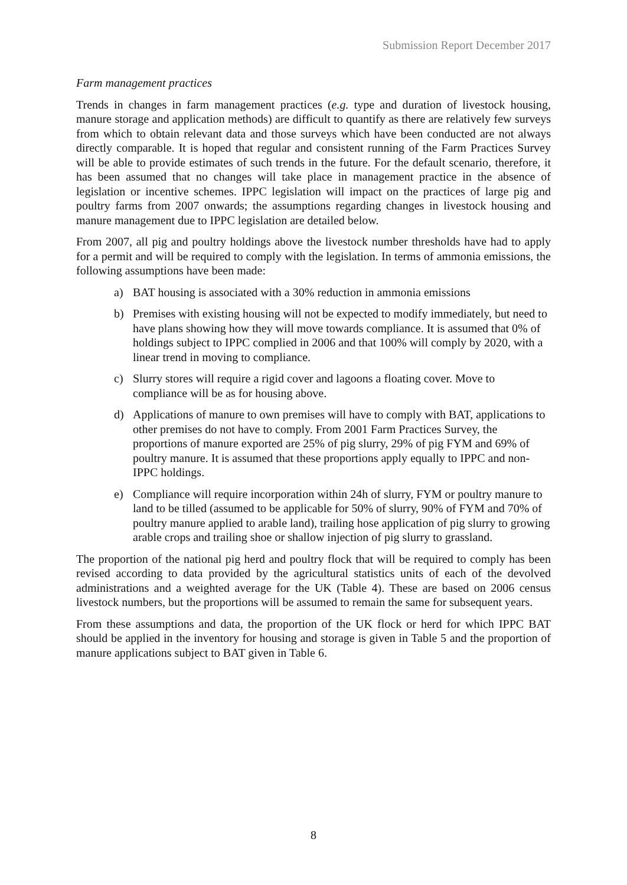Submission Report December 2017
Farm management practices
Trends in changes in farm management practices (e.g. type and duration of livestock housing, manure storage and application methods) are difficult to quantify as there are relatively few surveys from which to obtain relevant data and those surveys which have been conducted are not always directly comparable. It is hoped that regular and consistent running of the Farm Practices Survey will be able to provide estimates of such trends in the future. For the default scenario, therefore, it has been assumed that no changes will take place in management practice in the absence of legislation or incentive schemes. IPPC legislation will impact on the practices of large pig and poultry farms from 2007 onwards; the assumptions regarding changes in livestock housing and manure management due to IPPC legislation are detailed below.
From 2007, all pig and poultry holdings above the livestock number thresholds have had to apply for a permit and will be required to comply with the legislation. In terms of ammonia emissions, the following assumptions have been made:
a) BAT housing is associated with a 30% reduction in ammonia emissions
b) Premises with existing housing will not be expected to modify immediately, but need to have plans showing how they will move towards compliance. It is assumed that 0% of holdings subject to IPPC complied in 2006 and that 100% will comply by 2020, with a linear trend in moving to compliance.
c) Slurry stores will require a rigid cover and lagoons a floating cover. Move to compliance will be as for housing above.
d) Applications of manure to own premises will have to comply with BAT, applications to other premises do not have to comply. From 2001 Farm Practices Survey, the proportions of manure exported are 25% of pig slurry, 29% of pig FYM and 69% of poultry manure. It is assumed that these proportions apply equally to IPPC and non-IPPC holdings.
e) Compliance will require incorporation within 24h of slurry, FYM or poultry manure to land to be tilled (assumed to be applicable for 50% of slurry, 90% of FYM and 70% of poultry manure applied to arable land), trailing hose application of pig slurry to growing arable crops and trailing shoe or shallow injection of pig slurry to grassland.
The proportion of the national pig herd and poultry flock that will be required to comply has been revised according to data provided by the agricultural statistics units of each of the devolved administrations and a weighted average for the UK (Table 4). These are based on 2006 census livestock numbers, but the proportions will be assumed to remain the same for subsequent years.
From these assumptions and data, the proportion of the UK flock or herd for which IPPC BAT should be applied in the inventory for housing and storage is given in Table 5 and the proportion of manure applications subject to BAT given in Table 6.
8